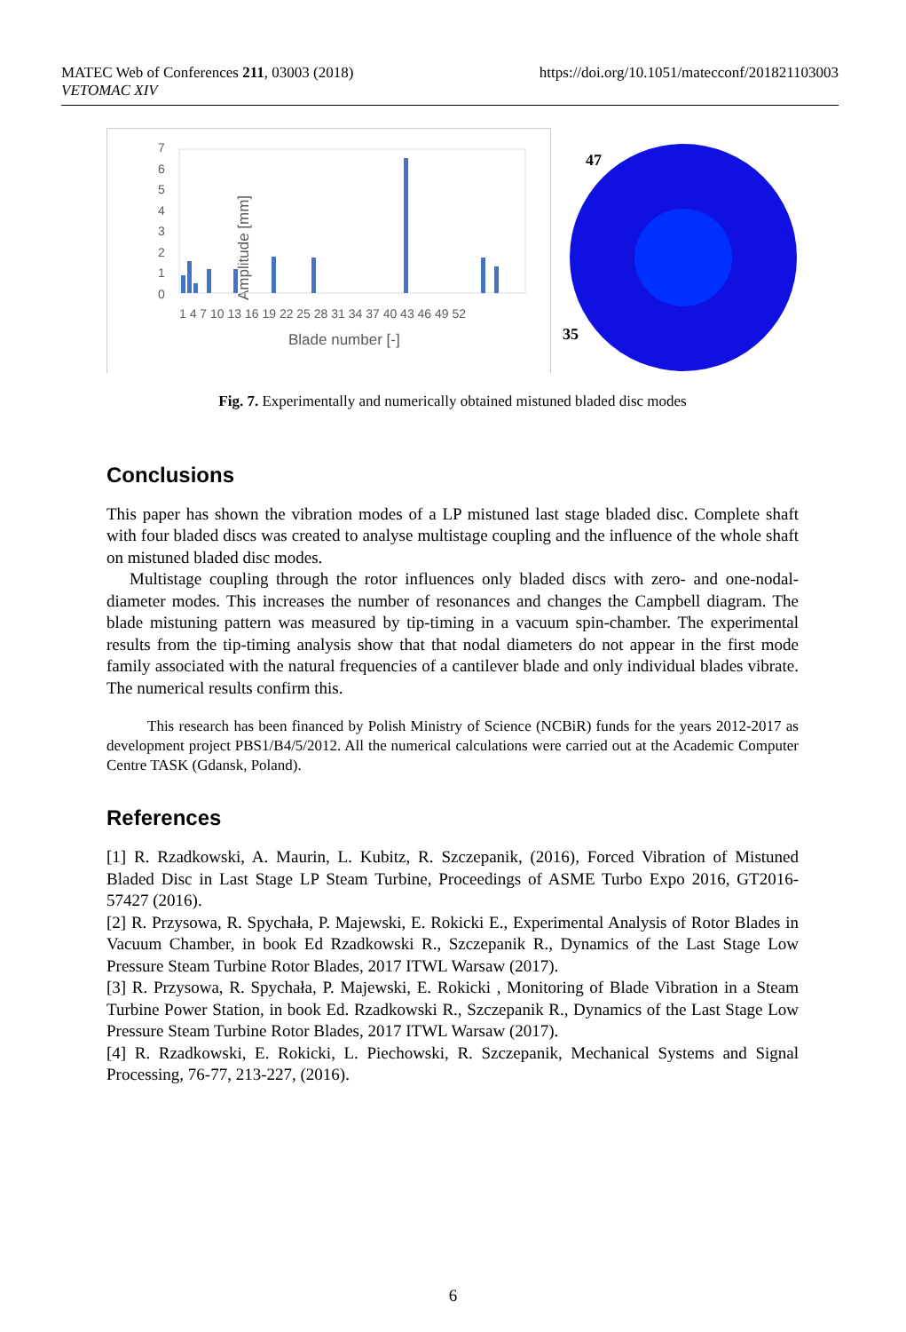MATEC Web of Conferences 211, 03003 (2018)
VETOMAC XIV
https://doi.org/10.1051/matecconf/201821103003
Amplitude [mm]
7
6
5
4
3
2
1
0
1 4 7 10 13 16 19 22 25 28 31 34 37 40 43 46 49 52
Blade number [-]
47
35
Fig. 7. Experimentally and numerically obtained mistuned bladed disc modes
Conclusions
This paper has shown the vibration modes of a LP mistuned last stage bladed disc. Complete shaft with four bladed discs was created to analyse multistage coupling and the influence of the whole shaft on mistuned bladed disc modes.
Multistage coupling through the rotor influences only bladed discs with zero- and one-nodal-diameter modes. This increases the number of resonances and changes the Campbell diagram. The blade mistuning pattern was measured by tip-timing in a vacuum spin-chamber. The experimental results from the tip-timing analysis show that that nodal diameters do not appear in the first mode family associated with the natural frequencies of a cantilever blade and only individual blades vibrate. The numerical results confirm this.
This research has been financed by Polish Ministry of Science (NCBiR) funds for the years 2012-2017 as development project PBS1/B4/5/2012. All the numerical calculations were carried out at the Academic Computer Centre TASK (Gdansk, Poland).
References
[1] R. Rzadkowski, A. Maurin, L. Kubitz, R. Szczepanik, (2016), Forced Vibration of Mistuned Bladed Disc in Last Stage LP Steam Turbine, Proceedings of ASME Turbo Expo 2016, GT2016-57427 (2016).
[2] R. Przysowa, R. Spychała, P. Majewski, E. Rokicki E., Experimental Analysis of Rotor Blades in Vacuum Chamber, in book Ed Rzadkowski R., Szczepanik R., Dynamics of the Last Stage Low Pressure Steam Turbine Rotor Blades, 2017 ITWL Warsaw (2017).
[3] R. Przysowa, R. Spychała, P. Majewski, E. Rokicki , Monitoring of Blade Vibration in a Steam Turbine Power Station, in book Ed. Rzadkowski R., Szczepanik R., Dynamics of the Last Stage Low Pressure Steam Turbine Rotor Blades, 2017 ITWL Warsaw (2017).
[4] R. Rzadkowski, E. Rokicki, L. Piechowski, R. Szczepanik, Mechanical Systems and Signal Processing, 76-77, 213-227, (2016).
6